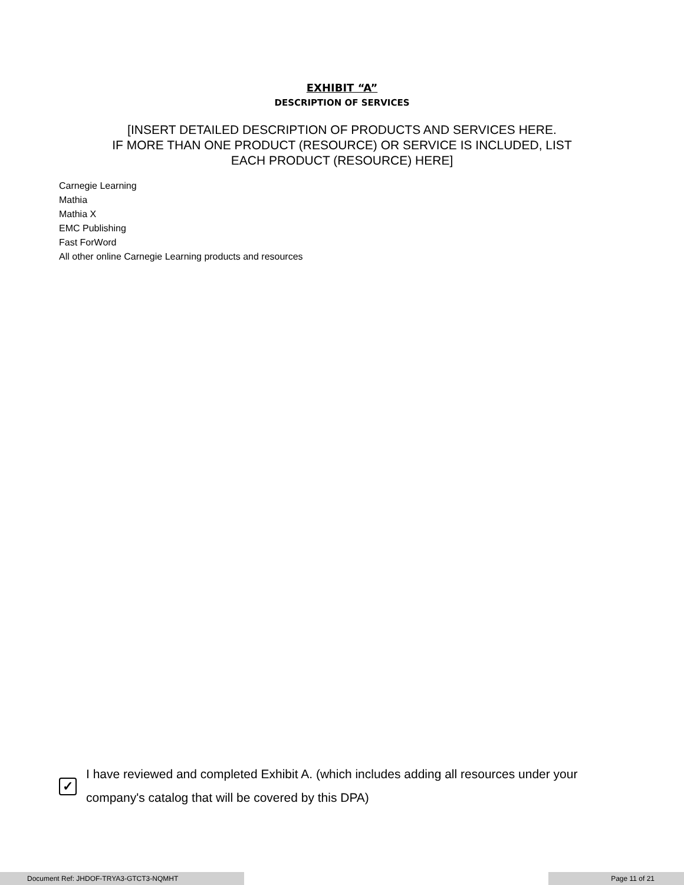EXHIBIT “A”
DESCRIPTION OF SERVICES
[INSERT DETAILED DESCRIPTION OF PRODUCTS AND SERVICES HERE.
IF MORE THAN ONE PRODUCT (RESOURCE) OR SERVICE IS INCLUDED, LIST
EACH PRODUCT (RESOURCE) HERE]
Carnegie Learning
Mathia
Mathia X
EMC Publishing
Fast ForWord
All other online Carnegie Learning products and resources
✓
I have reviewed and completed Exhibit A. (which includes adding all resources under your company's catalog that will be covered by this DPA)
Document Ref: JHDOF-TRYA3-GTCT3-NQMHT Page 11 of 21